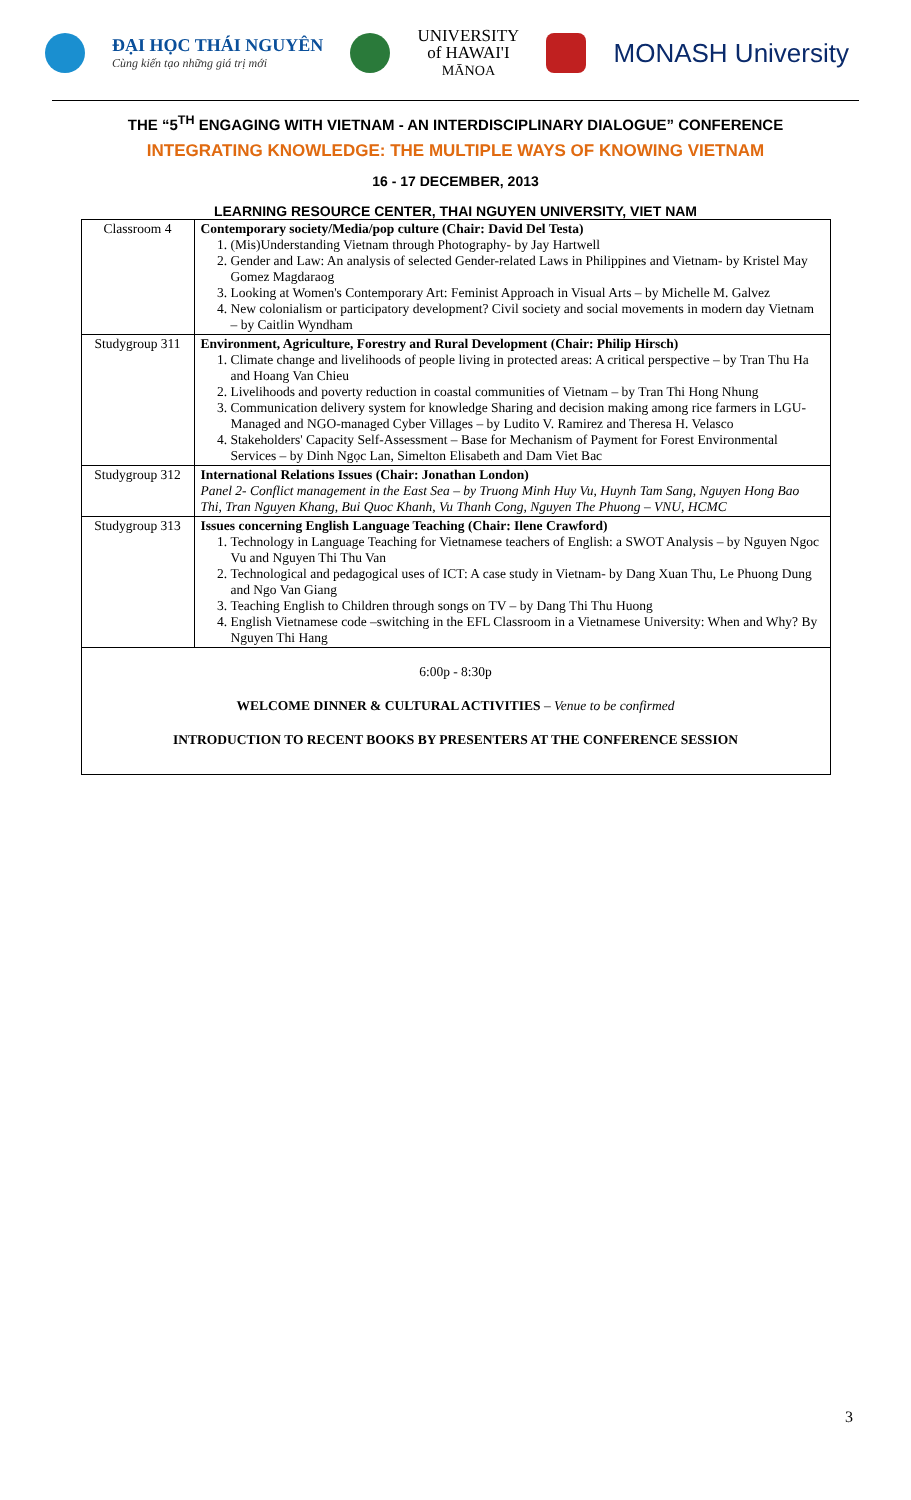ĐẠI HỌC THÁI NGUYÊN
Cùng kiến tạo những giá trị mới
UNIVERSITY
of HAWAI'I
MĀNOA
MONASH University
THE “5<sup>TH</sup> ENGAGING WITH VIETNAM - AN INTERDISCIPLINARY DIALOGUE” CONFERENCE
INTEGRATING KNOWLEDGE: THE MULTIPLE WAYS OF KNOWING VIETNAM
16 - 17 DECEMBER, 2013
LEARNING RESOURCE CENTER, THAI NGUYEN UNIVERSITY, VIET NAM
| Classroom 4 | Contemporary society/Media/pop culture (Chair: David Del Testa) 1. (Mis)Understanding Vietnam through Photography- by Jay Hartwell 2. Gender and Law: An analysis of selected Gender-related Laws in Philippines and Vietnam- by Kristel May Gomez Magdaraog 3. Looking at Women's Contemporary Art: Feminist Approach in Visual Arts – by Michelle M. Galvez 4. New colonialism or participatory development? Civil society and social movements in modern day Vietnam – by Caitlin Wyndham |
| Studygroup 311 | Environment, Agriculture, Forestry and Rural Development (Chair: Philip Hirsch) 1. Climate change and livelihoods of people living in protected areas: A critical perspective – by Tran Thu Ha and Hoang Van Chieu 2. Livelihoods and poverty reduction in coastal communities of Vietnam – by Tran Thi Hong Nhung 3. Communication delivery system for knowledge Sharing and decision making among rice farmers in LGU-Managed and NGO-managed Cyber Villages – by Ludito V. Ramirez and Theresa H. Velasco 4. Stakeholders' Capacity Self-Assessment – Base for Mechanism of Payment for Forest Environmental Services – by Dinh Ngọc Lan, Simelton Elisabeth and Dam Viet Bac |
| Studygroup 312 | International Relations Issues (Chair: Jonathan London) Panel 2- Conflict management in the East Sea – by Truong Minh Huy Vu, Huynh Tam Sang, Nguyen Hong Bao Thi, Tran Nguyen Khang, Bui Quoc Khanh, Vu Thanh Cong, Nguyen The Phuong – VNU, HCMC |
| Studygroup 313 | Issues concerning English Language Teaching (Chair: Ilene Crawford) 1. Technology in Language Teaching for Vietnamese teachers of English: a SWOT Analysis – by Nguyen Ngoc Vu and Nguyen Thi Thu Van 2. Technological and pedagogical uses of ICT: A case study in Vietnam- by Dang Xuan Thu, Le Phuong Dung and Ngo Van Giang 3. Teaching English to Children through songs on TV – by Dang Thi Thu Huong 4. English Vietnamese code –switching in the EFL Classroom in a Vietnamese University: When and Why? By Nguyen Thi Hang |
| 6:00p - 8:30p WELCOME DINNER & CULTURAL ACTIVITIES – Venue to be confirmed INTRODUCTION TO RECENT BOOKS BY PRESENTERS AT THE CONFERENCE SESSION | |
3